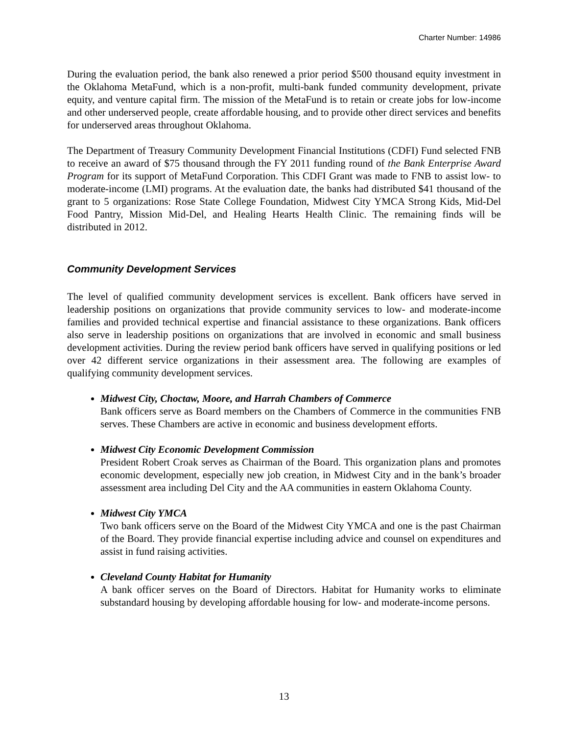Charter Number: 14986
During the evaluation period, the bank also renewed a prior period $500 thousand equity investment in the Oklahoma MetaFund, which is a non-profit, multi-bank funded community development, private equity, and venture capital firm. The mission of the MetaFund is to retain or create jobs for low-income and other underserved people, create affordable housing, and to provide other direct services and benefits for underserved areas throughout Oklahoma.
The Department of Treasury Community Development Financial Institutions (CDFI) Fund selected FNB to receive an award of $75 thousand through the FY 2011 funding round of the Bank Enterprise Award Program for its support of MetaFund Corporation. This CDFI Grant was made to FNB to assist low- to moderate-income (LMI) programs. At the evaluation date, the banks had distributed $41 thousand of the grant to 5 organizations: Rose State College Foundation, Midwest City YMCA Strong Kids, Mid-Del Food Pantry, Mission Mid-Del, and Healing Hearts Health Clinic. The remaining finds will be distributed in 2012.
Community Development Services
The level of qualified community development services is excellent. Bank officers have served in leadership positions on organizations that provide community services to low- and moderate-income families and provided technical expertise and financial assistance to these organizations. Bank officers also serve in leadership positions on organizations that are involved in economic and small business development activities. During the review period bank officers have served in qualifying positions or led over 42 different service organizations in their assessment area. The following are examples of qualifying community development services.
Midwest City, Choctaw, Moore, and Harrah Chambers of Commerce
Bank officers serve as Board members on the Chambers of Commerce in the communities FNB serves. These Chambers are active in economic and business development efforts.
Midwest City Economic Development Commission
President Robert Croak serves as Chairman of the Board. This organization plans and promotes economic development, especially new job creation, in Midwest City and in the bank’s broader assessment area including Del City and the AA communities in eastern Oklahoma County.
Midwest City YMCA
Two bank officers serve on the Board of the Midwest City YMCA and one is the past Chairman of the Board. They provide financial expertise including advice and counsel on expenditures and assist in fund raising activities.
Cleveland County Habitat for Humanity
A bank officer serves on the Board of Directors. Habitat for Humanity works to eliminate substandard housing by developing affordable housing for low- and moderate-income persons.
13